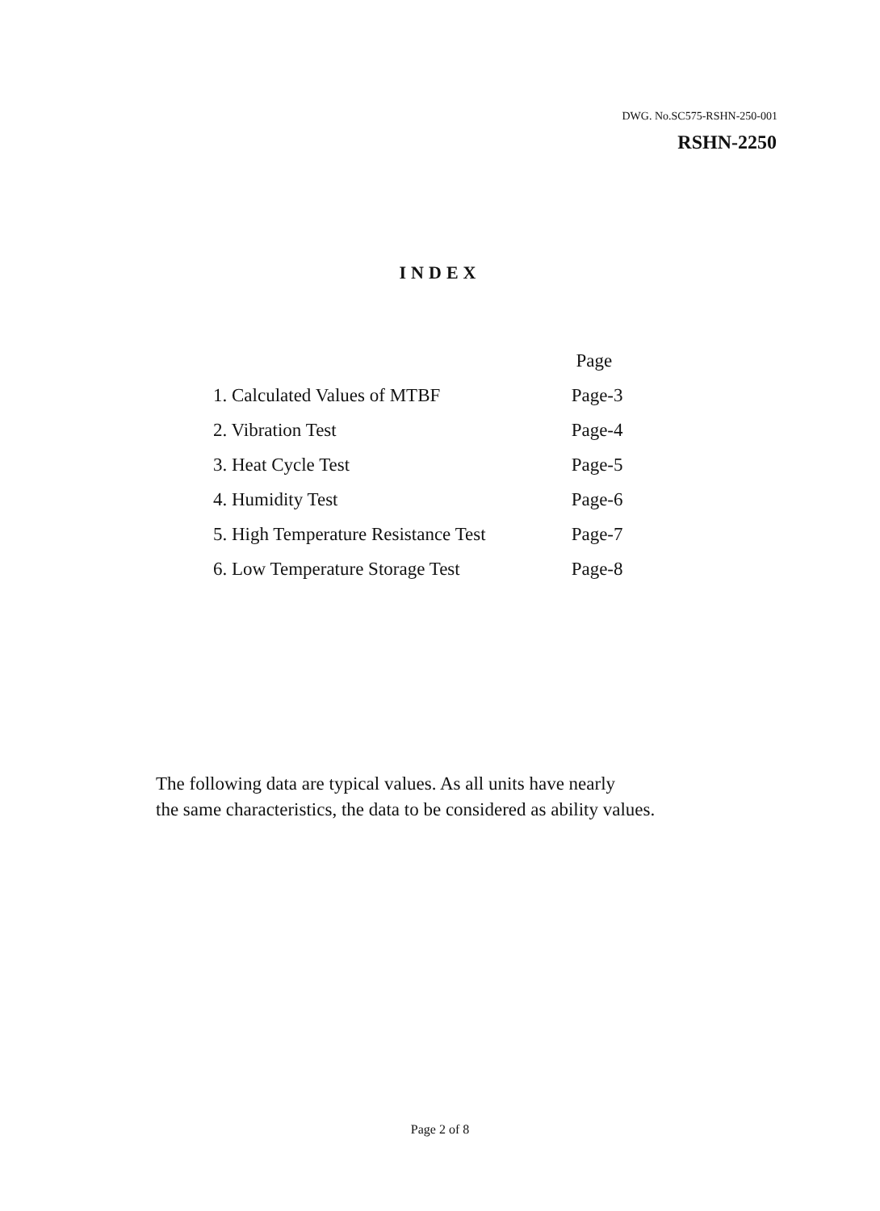DWG. No.SC575-RSHN-250-001
RSHN-2250
INDEX
| | Page |
| --- | --- |
| 1. Calculated Values of MTBF | Page-3 |
| 2. Vibration Test | Page-4 |
| 3. Heat Cycle Test | Page-5 |
| 4. Humidity Test | Page-6 |
| 5. High Temperature Resistance Test | Page-7 |
| 6. Low Temperature Storage Test | Page-8 |
The following data are typical values. As all units have nearly
the same characteristics, the data to be considered as ability values.
Page 2 of 8